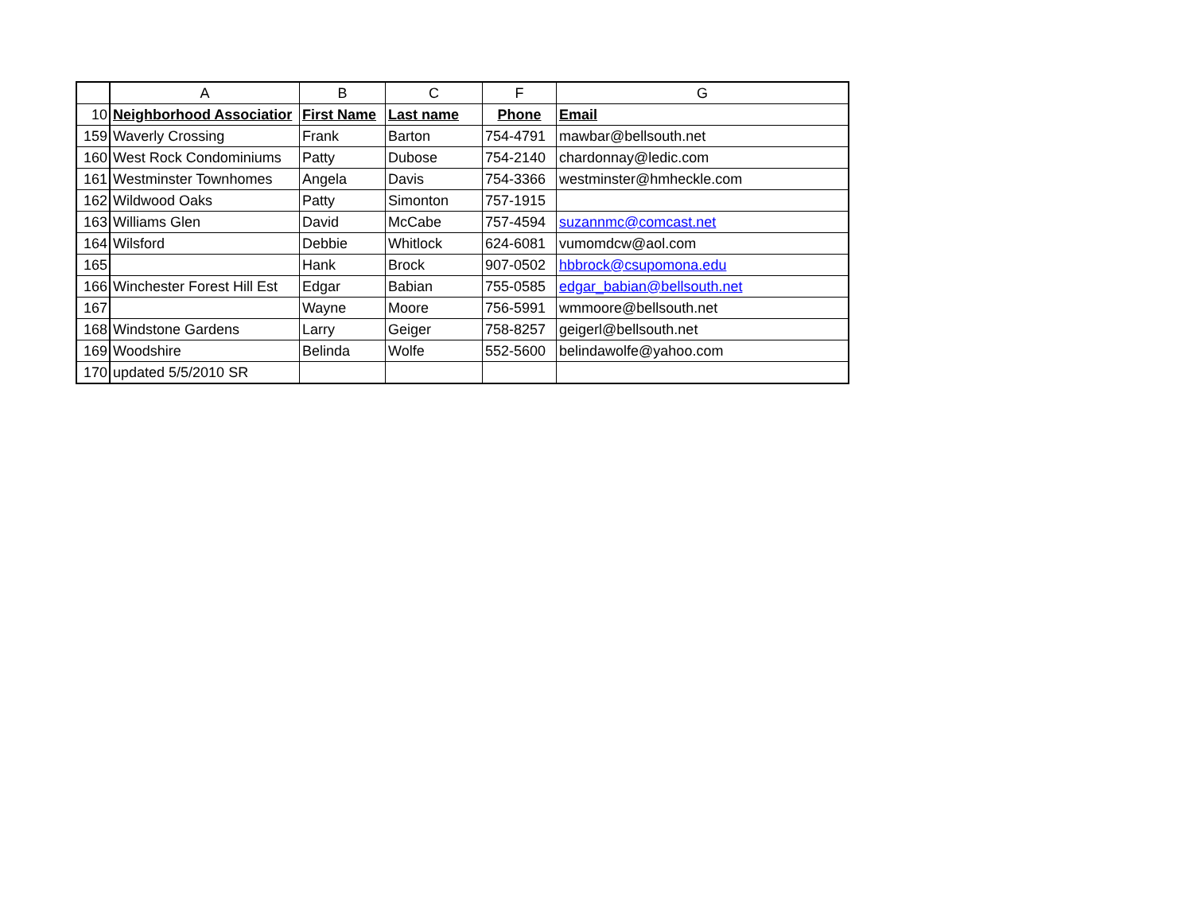| | A | B | C | F | G |
| --- | --- | --- | --- | --- | --- |
| 10 | Neighborhood Associatior | First Name | Last name | Phone | Email |
| 159 | Waverly Crossing | Frank | Barton | 754-4791 | mawbar@bellsouth.net |
| 160 | West Rock Condominiums | Patty | Dubose | 754-2140 | chardonnay@ledic.com |
| 161 | Westminster Townhomes | Angela | Davis | 754-3366 | westminster@hmheckle.com |
| 162 | Wildwood Oaks | Patty | Simonton | 757-1915 | |
| 163 | Williams Glen | David | McCabe | 757-4594 | suzannmc@comcast.net |
| 164 | Wilsford | Debbie | Whitlock | 624-6081 | vumomdcw@aol.com |
| 165 | | Hank | Brock | 907-0502 | hbbrock@csupomona.edu |
| 166 | Winchester Forest Hill Est | Edgar | Babian | 755-0585 | edgar_babian@bellsouth.net |
| 167 | | Wayne | Moore | 756-5991 | wmmoore@bellsouth.net |
| 168 | Windstone Gardens | Larry | Geiger | 758-8257 | geigerl@bellsouth.net |
| 169 | Woodshire | Belinda | Wolfe | 552-5600 | belindawolfe@yahoo.com |
| 170 | updated 5/5/2010 SR | | | | |